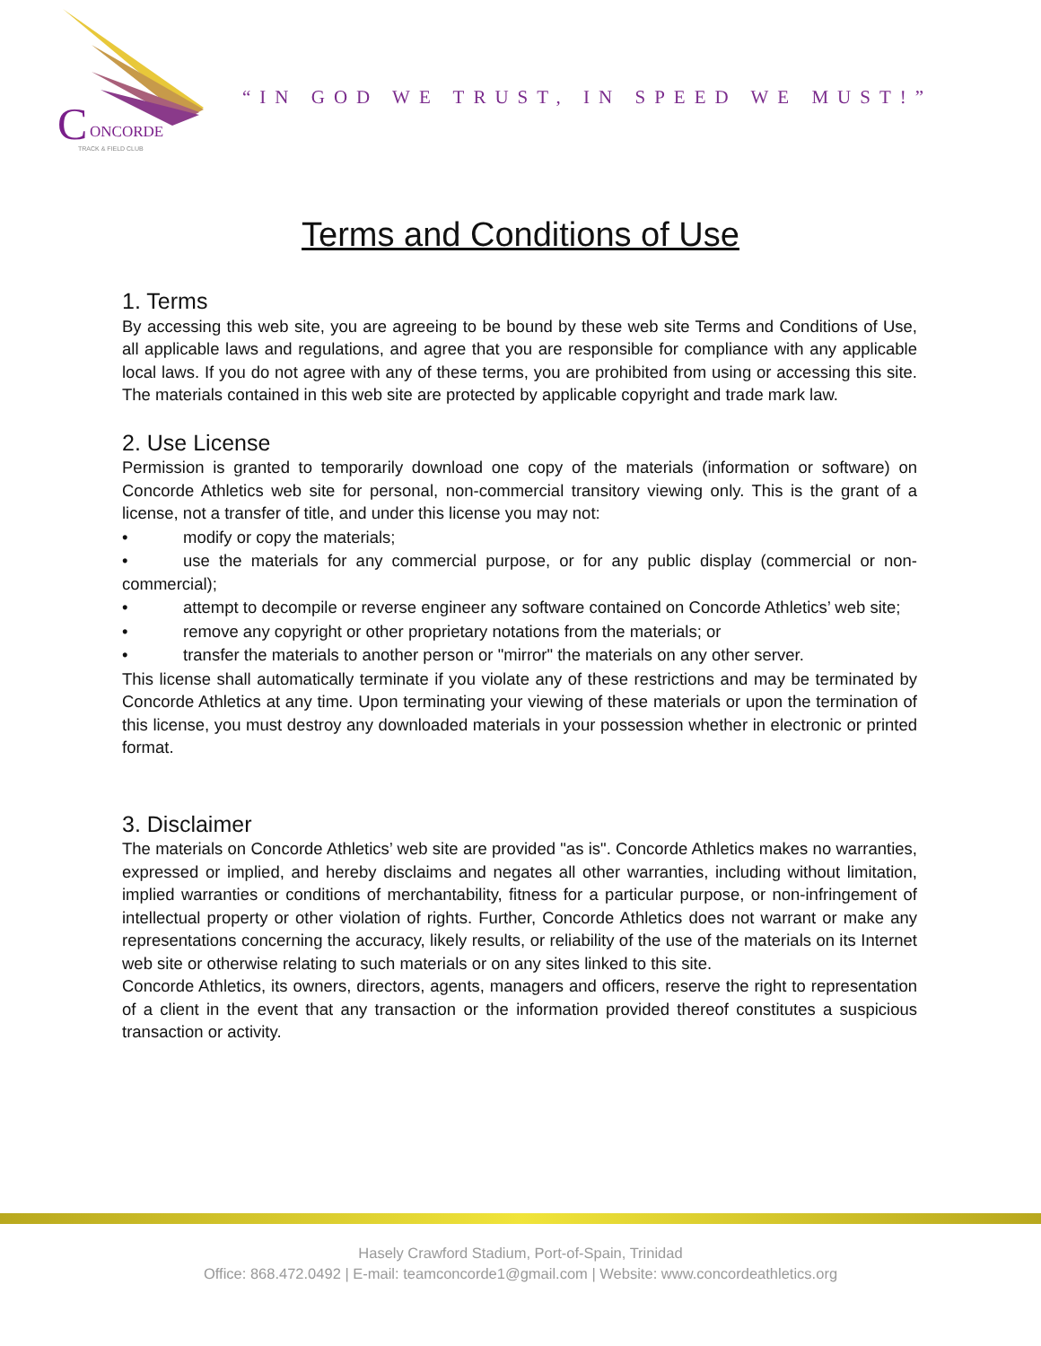C
ONCORDE
TRACK & FIELD CLUB
“IN GOD WE TRUST, IN SPEED WE MUST!”
Terms and Conditions of Use
1. Terms
By accessing this web site, you are agreeing to be bound by these web site Terms and Conditions of Use, all applicable laws and regulations, and agree that you are responsible for compliance with any applicable local laws. If you do not agree with any of these terms, you are prohibited from using or accessing this site. The materials contained in this web site are protected by applicable copyright and trade mark law.
2. Use License
Permission is granted to temporarily download one copy of the materials (information or software) on Concorde Athletics web site for personal, non-commercial transitory viewing only. This is the grant of a license, not a transfer of title, and under this license you may not:
• modify or copy the materials;
• use the materials for any commercial purpose, or for any public display (commercial or non-commercial);
• attempt to decompile or reverse engineer any software contained on Concorde Athletics’ web site;
• remove any copyright or other proprietary notations from the materials; or
• transfer the materials to another person or "mirror" the materials on any other server.
This license shall automatically terminate if you violate any of these restrictions and may be terminated by Concorde Athletics at any time. Upon terminating your viewing of these materials or upon the termination of this license, you must destroy any downloaded materials in your possession whether in electronic or printed format.
3. Disclaimer
The materials on Concorde Athletics’ web site are provided "as is". Concorde Athletics makes no warranties, expressed or implied, and hereby disclaims and negates all other warranties, including without limitation, implied warranties or conditions of merchantability, fitness for a particular purpose, or non-infringement of intellectual property or other violation of rights. Further, Concorde Athletics does not warrant or make any representations concerning the accuracy, likely results, or reliability of the use of the materials on its Internet web site or otherwise relating to such materials or on any sites linked to this site.
Concorde Athletics, its owners, directors, agents, managers and officers, reserve the right to representation of a client in the event that any transaction or the information provided thereof constitutes a suspicious transaction or activity.
Hasely Crawford Stadium, Port-of-Spain, Trinidad
Office: 868.472.0492 | E-mail: teamconcorde1@gmail.com | Website: www.concordeathletics.org